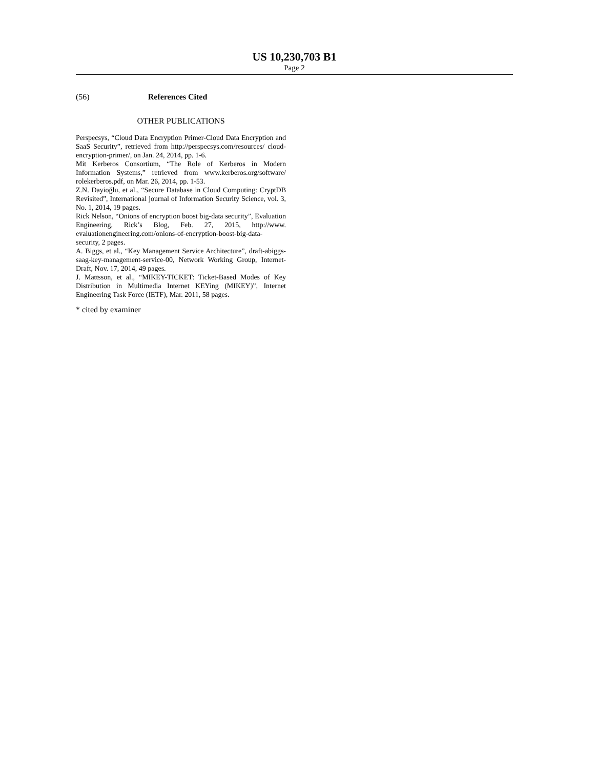US 10,230,703 B1
Page 2
(56) References Cited
OTHER PUBLICATIONS
Perspecsys, “Cloud Data Encryption Primer-Cloud Data Encryption and SaaS Security”, retrieved from http://perspecsys.com/resources/ cloud-encryption-primer/, on Jan. 24, 2014, pp. 1-6.
Mit Kerberos Consortium, “The Role of Kerberos in Modern Information Systems,” retrieved from www.kerberos.org/software/ rolekerberos.pdf, on Mar. 26, 2014, pp. 1-53.
Z.N. Dayioğlu, et al., “Secure Database in Cloud Computing: CryptDB Revisited”, International journal of Information Security Science, vol. 3, No. 1, 2014, 19 pages.
Rick Nelson, “Onions of encryption boost big-data security”, Evaluation Engineering, Rick’s Blog, Feb. 27, 2015, http://www. evaluationengineering.com/onions-of-encryption-boost-big-data-security, 2 pages.
A. Biggs, et al., “Key Management Service Architecture”, draft-abiggs-saag-key-management-service-00, Network Working Group, Internet-Draft, Nov. 17, 2014, 49 pages.
J. Mattsson, et al., “MIKEY-TICKET: Ticket-Based Modes of Key Distribution in Multimedia Internet KEYing (MIKEY)”, Internet Engineering Task Force (IETF), Mar. 2011, 58 pages.
* cited by examiner